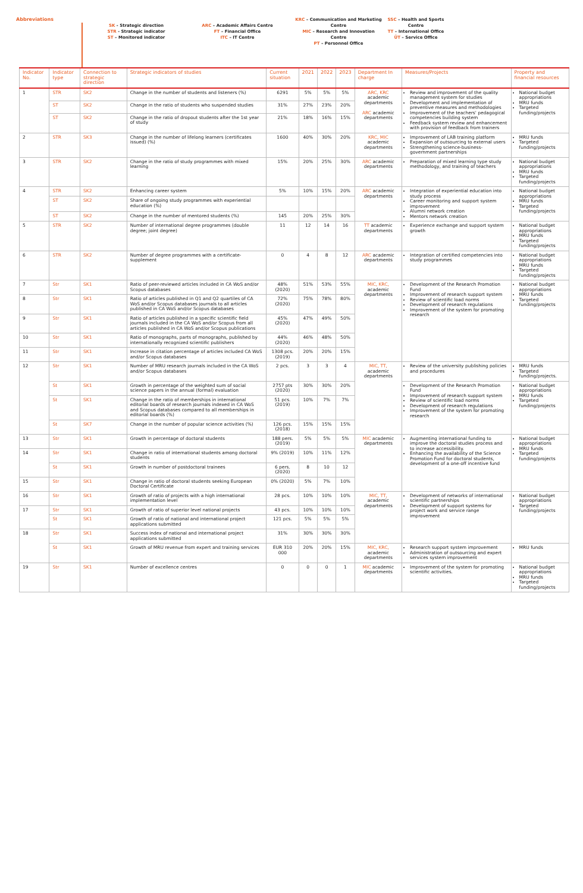Abbreviations
SK - Strategic direction
STR - Strategic indicator
ST – Monitored indicator
ARC – Academic Affairs Centre
FT – Financial Office
ITC – IT Centre
KRC – Communication and Marketing Centre
MIC – Research and Innovation Centre
PT – Personnel Office
SSC – Health and Sports Centre
TT – International Office
ŪT – Service Office
| Indicator No. | Indicator type | Connection to strategic direction | Strategic indicators of studies | Current situation | 2021 | 2022 | 2023 | Department In charge | Measures/Projects | Property and financial resources |
| --- | --- | --- | --- | --- | --- | --- | --- | --- | --- | --- |
| 1 | STR | SK2 | Change in the number of students and listeners (%) | 6291 | 5% | 5% | 5% | ARC, KRC academic departments ARC academic departments | Review and improvement of the quality management system for studies Development and implementation of preventive measures and methodologies Improvement of the teachers' pedagogical competencies building system Feedback system review and enhancement with provision of feedback from trainers | National budget appropriations MRU funds Targeted funding/projects |
| | ST | SK2 | Change in the ratio of students who suspended studies | 31% | 27% | 23% | 20% | | | |
| | ST | SK2 | Change in the ratio of dropout students after the 1st year of study | 21% | 18% | 16% | 15% | | | |
| 2 | STR | SK3 | Change in the number of lifelong learners (certificates issued) (%) | 1600 | 40% | 30% | 20% | KRC, MIC academic departments | Improvement of LAB training platform Expansion of outsourcing to external users Strengthening science-business-government partnerships | MRU funds Targeted funding/projects |
| 3 | STR | SK2 | Change in the ratio of study programmes with mixed learning | 15% | 20% | 25% | 30% | ARC academic departments | Preparation of mixed learning type study methodology, and training of teachers | National budget appropriations MRU funds Targeted funding/projects |
| 4 | STR | SK2 | Enhancing career system | 5% | 10% | 15% | 20% | ARC academic departments | Integration of experiential education into study process Career monitoring and support system improvement Alumni network creation Mentors network creation | National budget appropriations MRU funds Targeted funding/projects |
| | ST | SK2 | Share of ongoing study programmes with experiential education (%) | | | | | | | |
| | ST | SK2 | Change in the number of mentored students (%) | 145 | 20% | 25% | 30% | | | |
| 5 | STR | SK2 | Number of international degree programmes (double degree; joint degree) | 11 | 12 | 14 | 16 | TT academic departments | Experience exchange and support system growth | National budget appropriations MRU funds Targeted funding/projects |
| 6 | STR | SK2 | Number of degree programmes with a certificate- supplement | 0 | 4 | 8 | 12 | ARC academic departments | Integration of certified competencies into study programmes | National budget appropriations MRU funds Targeted funding/projects |
| 7 | Str | SK1 | Ratio of peer-reviewed articles included in CA WoS and/or Scopus databases | 48% (2020) | 51% | 53% | 55% | MIC, KRC, academic departments | Development of the Research Promotion Fund Improvement of research support system Review of scientific load norms Development of research regulations Improvement of the system for promoting research | National budget appropriations MRU funds Targeted funding/projects |
| 8 | Str | SK1 | Ratio of articles published in Q1 and Q2 quartiles of CA WoS and/or Scopus databases journals to all articles published in CA WoS and/or Scopus databases | 72% (2020) | 75% | 78% | 80% | | | |
| 9 | Str | SK1 | Ratio of articles published in a specific scientific field journals included in the CA WoS and/or Scopus from all articles published in CA WoS and/or Scopus publications | 45% (2020) | 47% | 49% | 50% | | | |
| 10 | Str | SK1 | Ratio of monographs, parts of monographs, published by internationally recognized scientific publishers | 44% (2020) | 46% | 48% | 50% | | | |
| 11 | Str | SK1 | Increase in citation percentage of articles included CA WoS and/or Scopus databases | 1308 pcs. (2019) | 20% | 20% | 15% | | | |
| 12 | Str | SK1 | Number of MRU research journals included in the CA WoS and/or Scopus databases | 2 pcs. | 3 | 3 | 4 | MIC, TT, academic departments | Review of the university publishing policies and procedures | MRU funds Targeted funding/projects. |
| | St | SK1 | Growth in percentage of the weighted sum of social science papers in the annual (formal) evaluation | 2757 pts (2020) | 30% | 30% | 20% | | Development of the Research Promotion Fund Improvement of research support system Review of scientific load norms Development of research regulations Improvement of the system for promoting research | National budget appropriations MRU funds Targeted funding/projects |
| | St | SK1 | Change in the ratio of memberships in international editorial boards of research journals indexed in CA WoS and Scopus databases compared to all memberships in editorial boards (%) | 51 pcs. (2019) | 10% | 7% | 7% | | | |
| | St | SK7 | Change in the number of popular science activities (%) | 126 pcs. (2018) | 15% | 15% | 15% | | | |
| 13 | Str | SK1 | Growth in percentage of doctoral students | 188 pers. (2019) | 5% | 5% | 5% | MIC academic departments | Augmenting international funding to improve the doctoral studies process and to increase accessibility. Enhancing the availability of the Science Promotion Fund for doctoral students, development of a one-off incentive fund | National budget appropriations MRU funds Targeted funding/projects |
| 14 | Str | SK1 | Change in ratio of international students among doctoral students | 9% (2019) | 10% | 11% | 12% | | | |
| | St | SK1 | Growth in number of postdoctoral trainees | 6 pers. (2020) | 8 | 10 | 12 | | | |
| 15 | Str | SK1 | Change in ratio of doctoral students seeking European Doctoral Certificate | 0% (2020) | 5% | 7% | 10% | | | |
| 16 | Str | SK1 | Growth of ratio of projects with a high international implementation level | 28 pcs. | 10% | 10% | 10% | MIC, TT, academic departments | Development of networks of international scientific partnerships Development of support systems for project work and service range improvement | National budget appropriations Targeted funding/projects |
| 17 | Str | SK1 | Growth of ratio of superior level national projects | 43 pcs. | 10% | 10% | 10% | | | |
| | St | SK1 | Growth of ratio of national and international project applications submitted | 121 pcs. | 5% | 5% | 5% | | | |
| 18 | Str | SK1 | Success index of national and international project applications submitted | 31% | 30% | 30% | 30% | | | |
| | St | SK1 | Growth of MRU revenue from expert and training services | EUR 310 000 | 20% | 20% | 15% | MIC, KRC, academic departments | Research support system improvement Administration of outsourcing and expert services system improvement | MRU funds |
| 19 | Str | SK1 | Number of excellence centres | 0 | 0 | 0 | 1 | MIC academic departments | Improvement of the system for promoting scientific activities. | National budget appropriations MRU funds Targeted funding/projects |